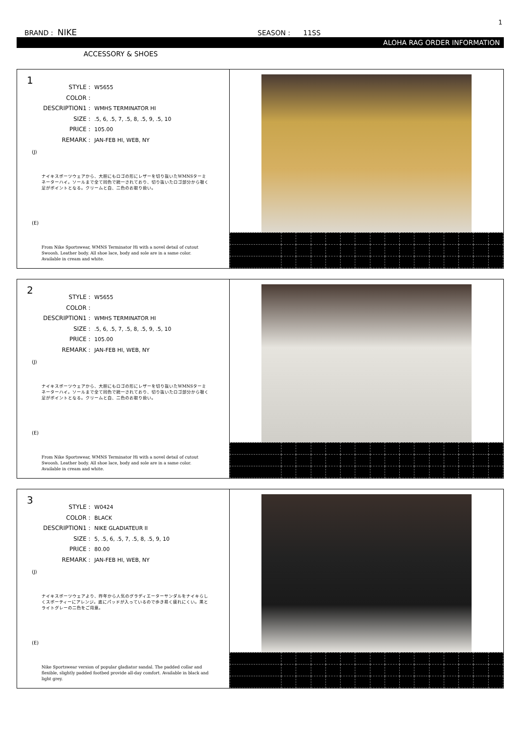1
BRAND : NIKE SEASON : 11SS
ALOHA RAG ORDER INFORMATION
ACCESSORY & SHOES
1
STYLE : W5655
COLOR :
DESCRIPTION1 : WMHS TERMINATOR HI
SIZE :.5, 6, .5, 7, .5, 8, .5, 9, .5, 10
PRICE : 105.00
REMARK : JAN-FEB HI, WEB, NY
(J)
ナイキスポーツウェアから、大胆にもロゴの形にレザーを切り抜いたWMNSターミネーターハイ。ソールまで全て同色で統一されており、切り抜いたロゴ部分から覗く足がポイントとなる。クリームと白、二色のお取り扱い。
(E)
From Nike Sportswear, WMNS Terminator Hi with a novel detail of cutout Swoosh. Leather body. All shoe lace, body and sole are in a same color. Available in cream and white.
2
STYLE : W5655
COLOR :
DESCRIPTION1 : WMHS TERMINATOR HI
SIZE :.5, 6, .5, 7, .5, 8, .5, 9, .5, 10
PRICE : 105.00
REMARK : JAN-FEB HI, WEB, NY
(J)
ナイキスポーツウェアから、大胆にもロゴの形にレザーを切り抜いたWMNSターミネーターハイ。ソールまで全て同色で統一されており、切り抜いたロゴ部分から覗く足がポイントとなる。クリームと白、二色のお取り扱い。
(E)
From Nike Sportswear, WMNS Terminator Hi with a novel detail of cutout Swoosh. Leather body. All shoe lace, body and sole are in a same color. Available in cream and white.
3
STYLE : W0424
COLOR : BLACK
DESCRIPTION1 : NIKE GLADIATEUR II
SIZE : 5, .5, 6, .5, 7, .5, 8, .5, 9, 10
PRICE : 80.00
REMARK : JAN-FEB HI, WEB, NY
(J)
ナイキスポーツウェアより、昨年から人気のグラディエーターサンダルをナイキらしくスポーティーにアレンジ。底にパッドが入っているので歩き易く疲れにくい。黒とライトグレーの二色をご用意。
(E)
Nike Sportswear version of popular gladiator sandal. The padded collar and flexible, slightly padded footbed provide all-day comfort. Available in black and light grey.